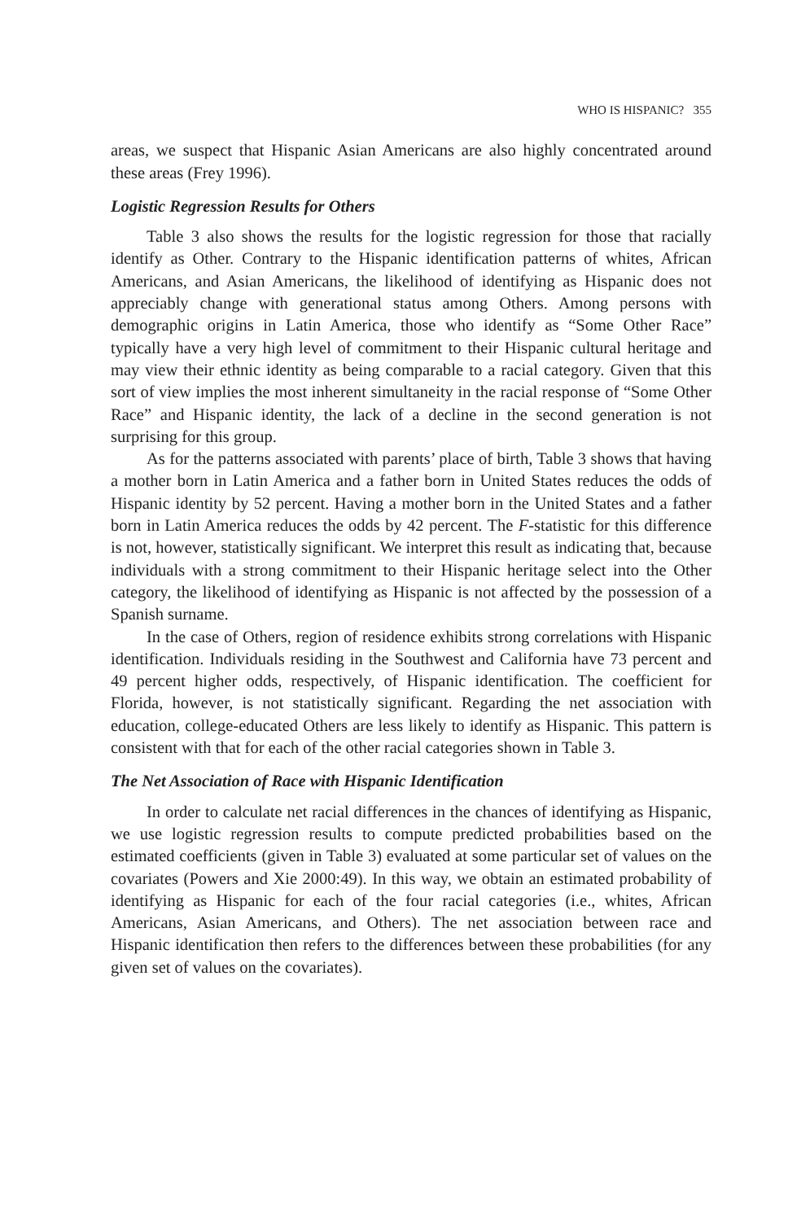WHO IS HISPANIC? 355
areas, we suspect that Hispanic Asian Americans are also highly concentrated around these areas (Frey 1996).
Logistic Regression Results for Others
Table 3 also shows the results for the logistic regression for those that racially identify as Other. Contrary to the Hispanic identification patterns of whites, African Americans, and Asian Americans, the likelihood of identifying as Hispanic does not appreciably change with generational status among Others. Among persons with demographic origins in Latin America, those who identify as “Some Other Race” typically have a very high level of commitment to their Hispanic cultural heritage and may view their ethnic identity as being comparable to a racial category. Given that this sort of view implies the most inherent simultaneity in the racial response of “Some Other Race” and Hispanic identity, the lack of a decline in the second generation is not surprising for this group.
As for the patterns associated with parents’ place of birth, Table 3 shows that having a mother born in Latin America and a father born in United States reduces the odds of Hispanic identity by 52 percent. Having a mother born in the United States and a father born in Latin America reduces the odds by 42 percent. The F-statistic for this difference is not, however, statistically significant. We interpret this result as indicating that, because individuals with a strong commitment to their Hispanic heritage select into the Other category, the likelihood of identifying as Hispanic is not affected by the possession of a Spanish surname.
In the case of Others, region of residence exhibits strong correlations with Hispanic identification. Individuals residing in the Southwest and California have 73 percent and 49 percent higher odds, respectively, of Hispanic identification. The coefficient for Florida, however, is not statistically significant. Regarding the net association with education, college-educated Others are less likely to identify as Hispanic. This pattern is consistent with that for each of the other racial categories shown in Table 3.
The Net Association of Race with Hispanic Identification
In order to calculate net racial differences in the chances of identifying as Hispanic, we use logistic regression results to compute predicted probabilities based on the estimated coefficients (given in Table 3) evaluated at some particular set of values on the covariates (Powers and Xie 2000:49). In this way, we obtain an estimated probability of identifying as Hispanic for each of the four racial categories (i.e., whites, African Americans, Asian Americans, and Others). The net association between race and Hispanic identification then refers to the differences between these probabilities (for any given set of values on the covariates).